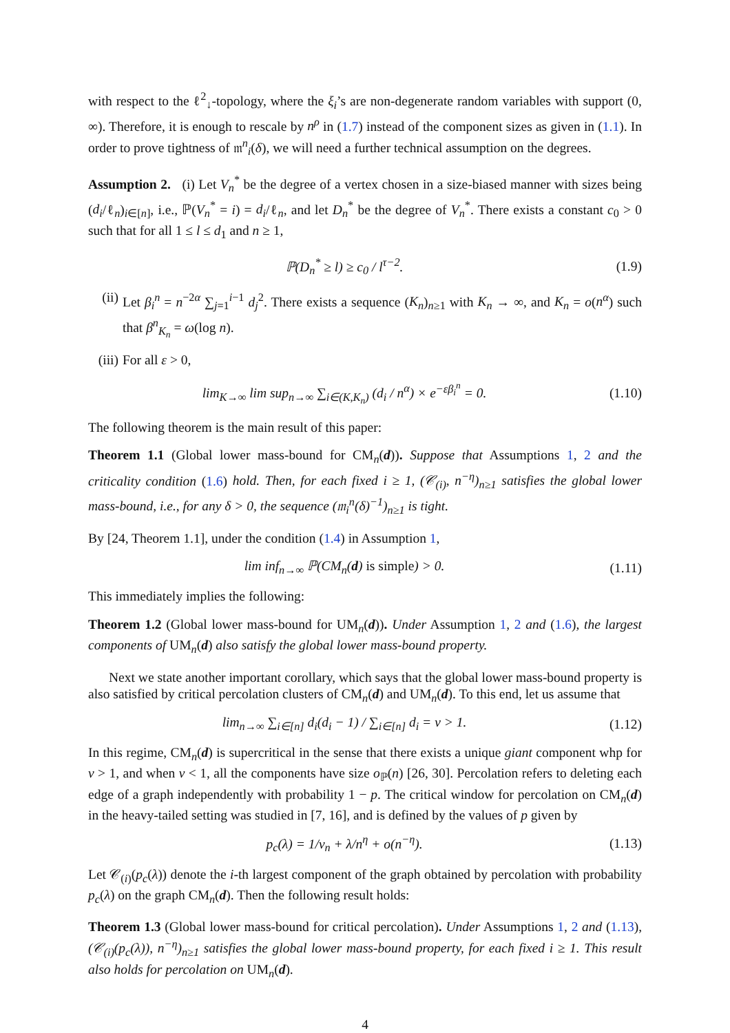with respect to the ℓ<sup>2</sup><sub>↓</sub>-topology, where the ξ<sub>i</sub>’s are non-degenerate random variables with support (0, ∞). Therefore, it is enough to rescale by n<sup>ρ</sup> in (1.7) instead of the component sizes as given in (1.1). In order to prove tightness of 𝔪<sup>n</sup><sub>i</sub>(δ), we will need a further technical assumption on the degrees.
Assumption 2. (i) Let V<sub>n</sub><sup>*</sup> be the degree of a vertex chosen in a size-biased manner with sizes being (d<sub>i</sub>/ℓ<sub>n</sub>)<sub>i∈[n]</sub>, i.e., ℙ(V<sub>n</sub><sup>*</sup> = i) = d<sub>i</sub>/ℓ<sub>n</sub>, and let D<sub>n</sub><sup>*</sup> be the degree of V<sub>n</sub><sup>*</sup>. There exists a constant c<sub>0</sub> > 0 such that for all 1 ≤ l ≤ d<sub>1</sub> and n ≥ 1,
ℙ(D<sub>n</sub><sup>*</sup> ≥ l) ≥ c<sub>0</sub> / l<sup>τ−2</sup>. (1.9)
(ii)
Let β<sub>i</sub><sup>n</sup> = n<sup>−2α</sup> ∑<sub>j=1</sub><sup>i−1</sup> d<sub>j</sub><sup>2</sup>. There exists a sequence (K<sub>n</sub>)<sub>n≥1</sub> with K<sub>n</sub> → ∞, and K<sub>n</sub> = o(n<sup>α</sup>) such that β<sup>n</sup><sub>K<sub>n</sub></sub> = ω(log n).
(iii)
For all ε > 0,
lim<sub>K→∞</sub> lim sup<sub>n→∞</sub> ∑<sub>i∈(K,K<sub>n</sub>)</sub> (d<sub>i</sub> / n<sup>α</sup>) × e<sup>−εβ<sub>i</sub><sup>n</sup></sup> = 0.
(1.10)
The following theorem is the main result of this paper:
Theorem 1.1 (Global lower mass-bound for CM<sub>n</sub>(d)). Suppose that Assumptions 1, 2 and the criticality condition (1.6) hold. Then, for each fixed i ≥ 1, (𝒞<sub>(i)</sub>, n<sup>−η</sup>)<sub>n≥1</sub> satisfies the global lower mass-bound, i.e., for any δ > 0, the sequence (𝔪<sub>i</sub><sup>n</sup>(δ)<sup>−1</sup>)<sub>n≥1</sub> is tight.
By [24, Theorem 1.1], under the condition (1.4) in Assumption 1,
lim inf<sub>n→∞</sub> ℙ(CM<sub>n</sub>(d) is simple) > 0.
(1.11)
This immediately implies the following:
Theorem 1.2 (Global lower mass-bound for UM<sub>n</sub>(d)). Under Assumption 1, 2 and (1.6), the largest components of UM<sub>n</sub>(d) also satisfy the global lower mass-bound property.
Next we state another important corollary, which says that the global lower mass-bound property is also satisfied by critical percolation clusters of CM<sub>n</sub>(d) and UM<sub>n</sub>(d). To this end, let us assume that
lim<sub>n→∞</sub> ∑<sub>i∈[n]</sub> d<sub>i</sub>(d<sub>i</sub> − 1) / ∑<sub>i∈[n]</sub> d<sub>i</sub> = ν > 1.
(1.12)
In this regime, CM<sub>n</sub>(d) is supercritical in the sense that there exists a unique giant component whp for ν > 1, and when ν < 1, all the components have size o<sub>ℙ</sub>(n) [26, 30]. Percolation refers to deleting each edge of a graph independently with probability 1 − p. The critical window for percolation on CM<sub>n</sub>(d) in the heavy-tailed setting was studied in [7, 16], and is defined by the values of p given by
p<sub>c</sub>(λ) = 1/ν<sub>n</sub> + λ/n<sup>η</sup> + o(n<sup>−η</sup>).
(1.13)
Let 𝒞<sub>(i)</sub>(p<sub>c</sub>(λ)) denote the i-th largest component of the graph obtained by percolation with probability p<sub>c</sub>(λ) on the graph CM<sub>n</sub>(d). Then the following result holds:
Theorem 1.3 (Global lower mass-bound for critical percolation). Under Assumptions 1, 2 and (1.13), (𝒞<sub>(i)</sub>(p<sub>c</sub>(λ)), n<sup>−η</sup>)<sub>n≥1</sub> satisfies the global lower mass-bound property, for each fixed i ≥ 1. This result also holds for percolation on UM<sub>n</sub>(d).
4